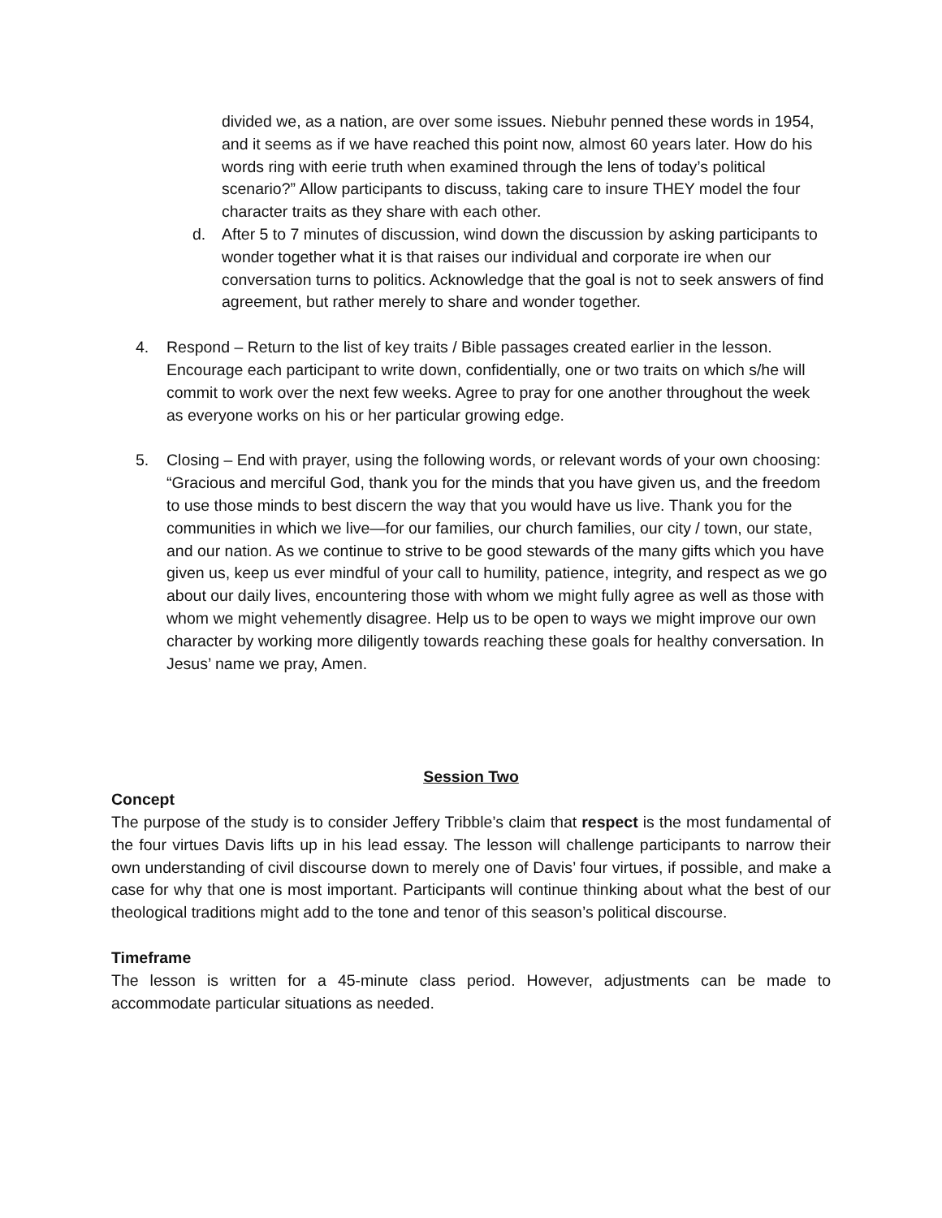divided we, as a nation, are over some issues. Niebuhr penned these words in 1954, and it seems as if we have reached this point now, almost 60 years later. How do his words ring with eerie truth when examined through the lens of today’s political scenario?” Allow participants to discuss, taking care to insure THEY model the four character traits as they share with each other.
d. After 5 to 7 minutes of discussion, wind down the discussion by asking participants to wonder together what it is that raises our individual and corporate ire when our conversation turns to politics. Acknowledge that the goal is not to seek answers of find agreement, but rather merely to share and wonder together.
4. Respond – Return to the list of key traits / Bible passages created earlier in the lesson. Encourage each participant to write down, confidentially, one or two traits on which s/he will commit to work over the next few weeks. Agree to pray for one another throughout the week as everyone works on his or her particular growing edge.
5. Closing – End with prayer, using the following words, or relevant words of your own choosing: “Gracious and merciful God, thank you for the minds that you have given us, and the freedom to use those minds to best discern the way that you would have us live. Thank you for the communities in which we live—for our families, our church families, our city / town, our state, and our nation. As we continue to strive to be good stewards of the many gifts which you have given us, keep us ever mindful of your call to humility, patience, integrity, and respect as we go about our daily lives, encountering those with whom we might fully agree as well as those with whom we might vehemently disagree. Help us to be open to ways we might improve our own character by working more diligently towards reaching these goals for healthy conversation. In Jesus’ name we pray, Amen.
Session Two
Concept
The purpose of the study is to consider Jeffery Tribble’s claim that respect is the most fundamental of the four virtues Davis lifts up in his lead essay. The lesson will challenge participants to narrow their own understanding of civil discourse down to merely one of Davis’ four virtues, if possible, and make a case for why that one is most important. Participants will continue thinking about what the best of our theological traditions might add to the tone and tenor of this season’s political discourse.
Timeframe
The lesson is written for a 45-minute class period. However, adjustments can be made to accommodate particular situations as needed.